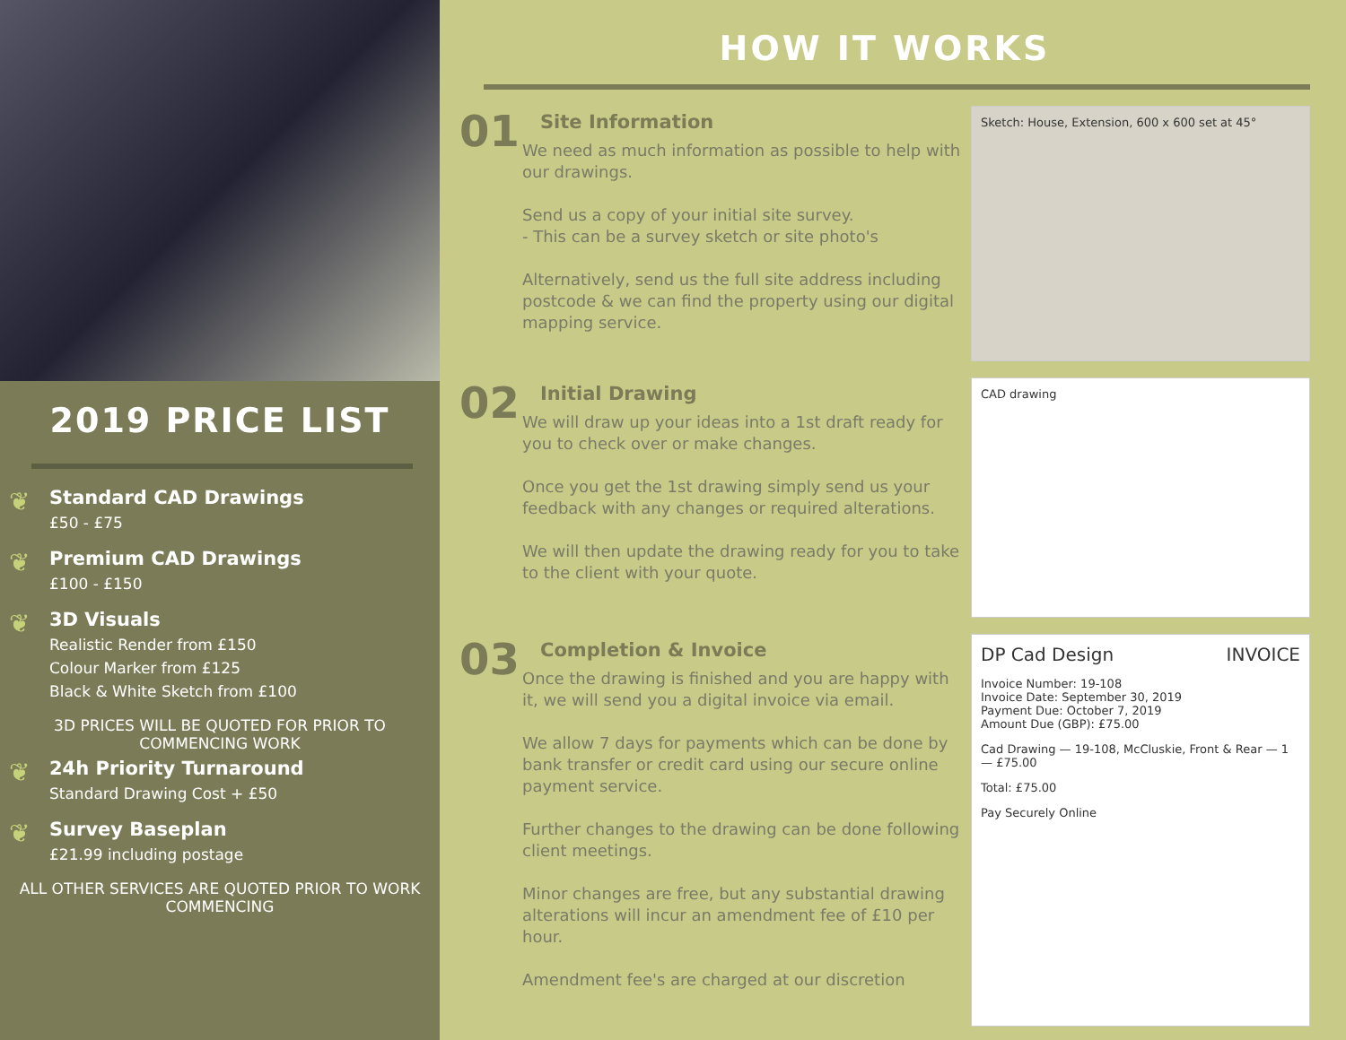2019 PRICE LIST
❦
Standard CAD Drawings
£50 - £75
❦
Premium CAD Drawings
£100 - £150
❦
3D Visuals
Realistic Render from £150
Colour Marker from £125
Black & White Sketch from £100
3D PRICES WILL BE QUOTED FOR PRIOR TO COMMENCING WORK
❦
24h Priority Turnaround
Standard Drawing Cost + £50
❦
Survey Baseplan
£21.99 including postage
ALL OTHER SERVICES ARE QUOTED PRIOR TO WORK COMMENCING
HOW IT WORKS
01
Site Information
We need as much information as possible to help with our drawings.
Send us a copy of your initial site survey.
- This can be a survey sketch or site photo's
Alternatively, send us the full site address including postcode & we can find the property using our digital mapping service.
Sketch: House, Extension, 600 x 600 set at 45°
02
Initial Drawing
We will draw up your ideas into a 1st draft ready for you to check over or make changes.
Once you get the 1st drawing simply send us your feedback with any changes or required alterations.
We will then update the drawing ready for you to take to the client with your quote.
CAD drawing
03
Completion & Invoice
Once the drawing is finished and you are happy with it, we will send you a digital invoice via email.
We allow 7 days for payments which can be done by bank transfer or credit card using our secure online payment service.
Further changes to the drawing can be done following client meetings.
Minor changes are free, but any substantial drawing alterations will incur an amendment fee of £10 per hour.
Amendment fee's are charged at our discretion
DP Cad Design INVOICE
Invoice Number: 19-108
Invoice Date: September 30, 2019
Payment Due: October 7, 2019
Amount Due (GBP): £75.00
Cad Drawing — 19-108, McCluskie, Front & Rear — 1 — £75.00
Total: £75.00
Pay Securely Online